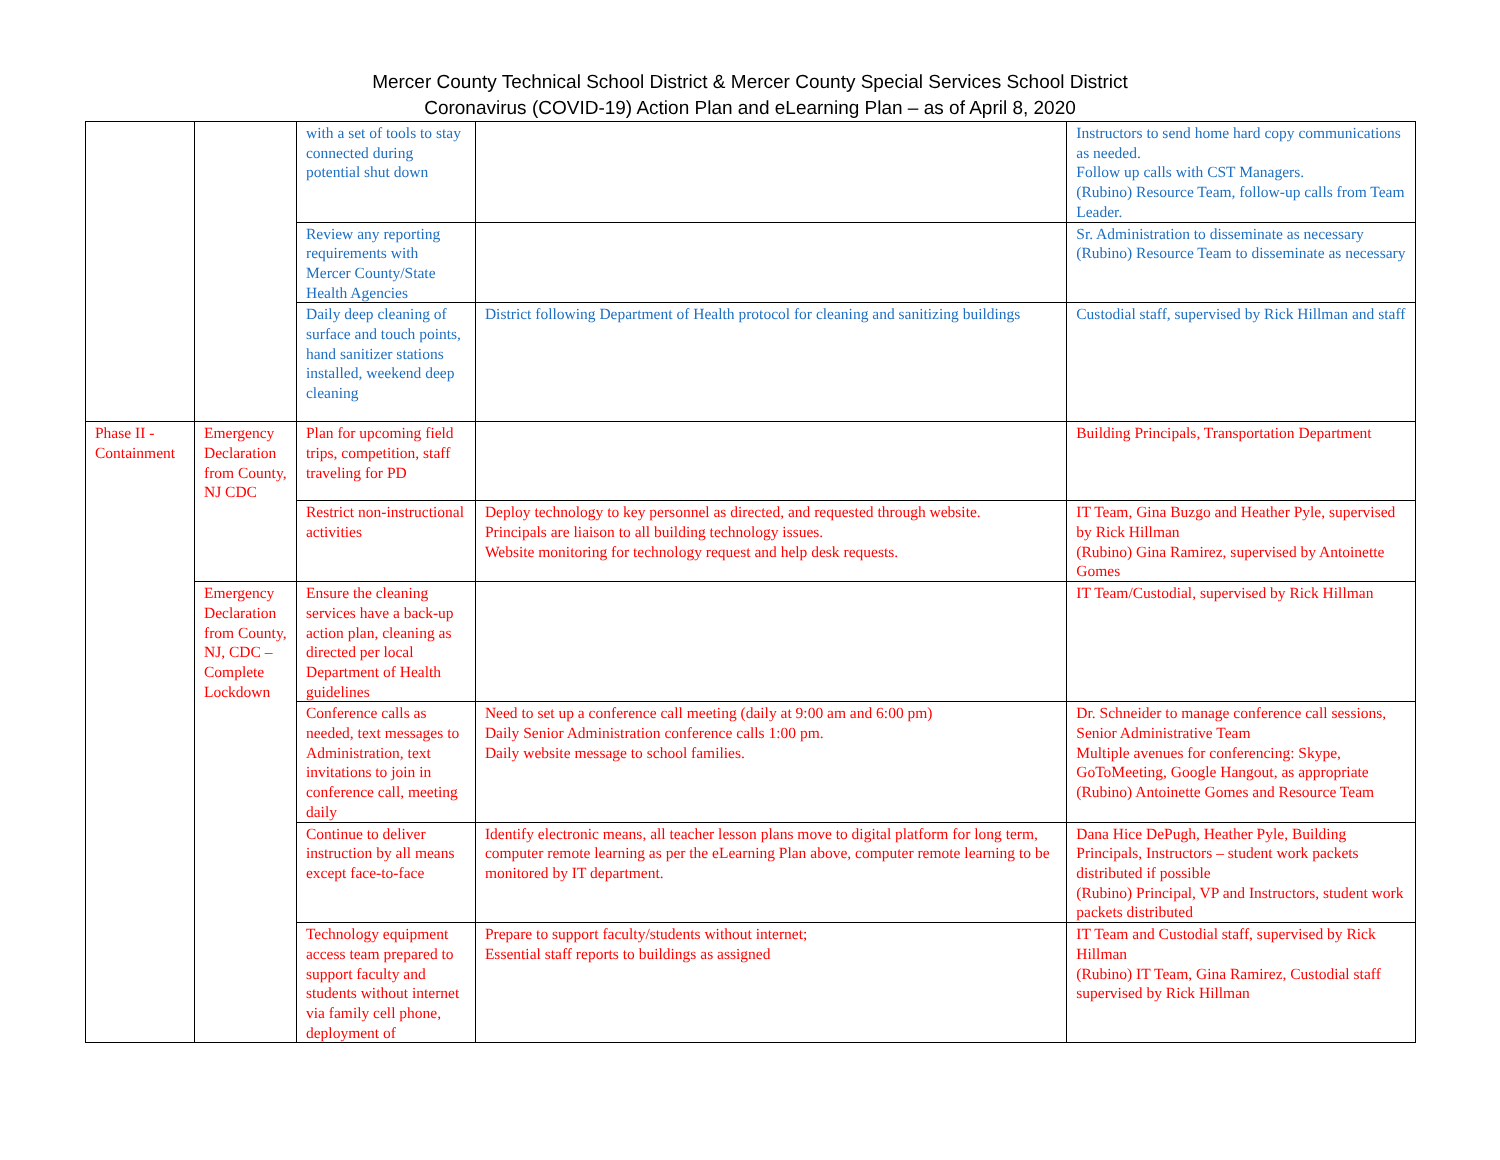Mercer County Technical School District & Mercer County Special Services School District
Coronavirus (COVID-19) Action Plan and eLearning Plan – as of April 8, 2020
| | | with a set of tools to stay connected during potential shut down | | Instructors to send home hard copy communications as needed. Follow up calls with CST Managers. (Rubino) Resource Team, follow-up calls from Team Leader. |
| | | Review any reporting requirements with Mercer County/State Health Agencies | | Sr. Administration to disseminate as necessary (Rubino) Resource Team to disseminate as necessary |
| | | Daily deep cleaning of surface and touch points, hand sanitizer stations installed, weekend deep cleaning | District following Department of Health protocol for cleaning and sanitizing buildings | Custodial staff, supervised by Rick Hillman and staff |
| Phase II - Containment | Emergency Declaration from County, NJ CDC | Plan for upcoming field trips, competition, staff traveling for PD | | Building Principals, Transportation Department |
| | | Restrict non-instructional activities | Deploy technology to key personnel as directed, and requested through website. Principals are liaison to all building technology issues. Website monitoring for technology request and help desk requests. | IT Team, Gina Buzgo and Heather Pyle, supervised by Rick Hillman (Rubino) Gina Ramirez, supervised by Antoinette Gomes |
| | Emergency Declaration from County, NJ, CDC – Complete Lockdown | Ensure the cleaning services have a back-up action plan, cleaning as directed per local Department of Health guidelines | | IT Team/Custodial, supervised by Rick Hillman |
| | | Conference calls as needed, text messages to Administration, text invitations to join in conference call, meeting daily | Need to set up a conference call meeting (daily at 9:00 am and 6:00 pm) Daily Senior Administration conference calls 1:00 pm. Daily website message to school families. | Dr. Schneider to manage conference call sessions, Senior Administrative Team Multiple avenues for conferencing: Skype, GoToMeeting, Google Hangout, as appropriate (Rubino) Antoinette Gomes and Resource Team |
| | | Continue to deliver instruction by all means except face-to-face | Identify electronic means, all teacher lesson plans move to digital platform for long term, computer remote learning as per the eLearning Plan above, computer remote learning to be monitored by IT department. | Dana Hice DePugh, Heather Pyle, Building Principals, Instructors – student work packets distributed if possible (Rubino) Principal, VP and Instructors, student work packets distributed |
| | | Technology equipment access team prepared to support faculty and students without internet via family cell phone, deployment of | Prepare to support faculty/students without internet; Essential staff reports to buildings as assigned | IT Team and Custodial staff, supervised by Rick Hillman (Rubino) IT Team, Gina Ramirez, Custodial staff supervised by Rick Hillman |